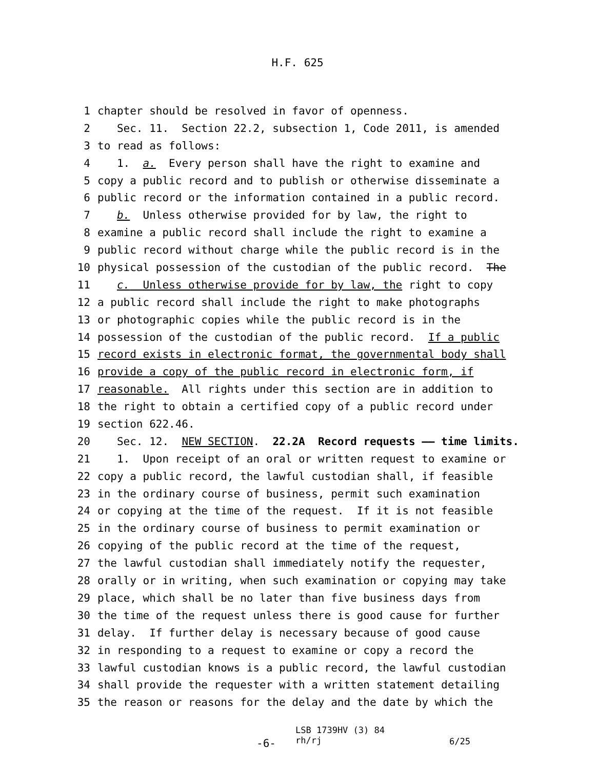H.F. 625
1 chapter should be resolved in favor of openness.
2 Sec. 11. Section 22.2, subsection 1, Code 2011, is amended
3 to read as follows:
4 1. a. Every person shall have the right to examine and
5 copy a public record and to publish or otherwise disseminate a
6 public record or the information contained in a public record.
7 b. Unless otherwise provided for by law, the right to
8 examine a public record shall include the right to examine a
9 public record without charge while the public record is in the
10 physical possession of the custodian of the public record. The
11 c. Unless otherwise provide for by law, the right to copy
12 a public record shall include the right to make photographs
13 or photographic copies while the public record is in the
14 possession of the custodian of the public record. If a public
15 record exists in electronic format, the governmental body shall
16 provide a copy of the public record in electronic form, if
17 reasonable. All rights under this section are in addition to
18 the right to obtain a certified copy of a public record under
19 section 622.46.
20 Sec. 12. NEW SECTION. 22.2A Record requests —— time limits.
21 1. Upon receipt of an oral or written request to examine or
22 copy a public record, the lawful custodian shall, if feasible
23 in the ordinary course of business, permit such examination
24 or copying at the time of the request. If it is not feasible
25 in the ordinary course of business to permit examination or
26 copying of the public record at the time of the request,
27 the lawful custodian shall immediately notify the requester,
28 orally or in writing, when such examination or copying may take
29 place, which shall be no later than five business days from
30 the time of the request unless there is good cause for further
31 delay. If further delay is necessary because of good cause
32 in responding to a request to examine or copy a record the
33 lawful custodian knows is a public record, the lawful custodian
34 shall provide the requester with a written statement detailing
35 the reason or reasons for the delay and the date by which the
-6-
LSB 1739HV (3) 84
rh/rj
6/25